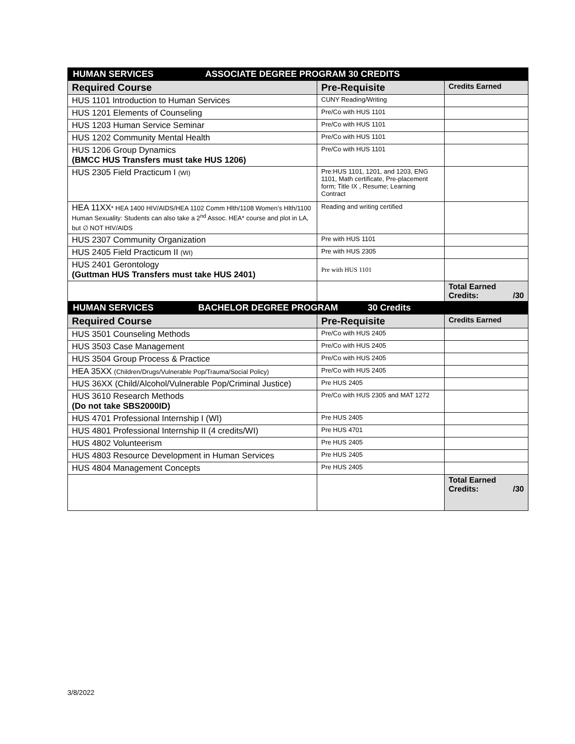| HUMAN SERVICES ASSOCIATE DEGREE PROGRAM 30 CREDITS | | |
| --- | --- | --- |
| Required Course | Pre-Requisite | Credits Earned |
| HUS 1101 Introduction to Human Services | CUNY Reading/Writing | |
| HUS 1201 Elements of Counseling | Pre/Co with HUS 1101 | |
| HUS 1203 Human Service Seminar | Pre/Co with HUS 1101 | |
| HUS 1202 Community Mental Health | Pre/Co with HUS 1101 | |
| HUS 1206 Group Dynamics (BMCC HUS Transfers must take HUS 1206) | Pre/Co with HUS 1101 | |
| HUS 2305 Field Practicum I (WI) | Pre:HUS 1101, 1201, and 1203, ENG 1101, Math certificate, Pre-placement form; Title IX , Resume; Learning Contract | |
| HEA 11XX * HEA 1400 HIV/AIDS/HEA 1102 Comm Hlth/1108 Women’s Hlth/1100 Human Sexuality: Students can also take a 2<sup>nd</sup> Assoc. HEA* course and plot in LA, but ∅ NOT HIV/AIDS | Reading and writing certified | |
| HUS 2307 Community Organization | Pre with HUS 1101 | |
| HUS 2405 Field Practicum II (WI) | Pre with HUS 2305 | |
| HUS 2401 Gerontology (Guttman HUS Transfers must take HUS 2401) | Pre with HUS 1101 | |
| | | Total Earned Credits: /30 |
| HUMAN SERVICES BACHELOR DEGREE PROGRAM 30 Credits | | |
| Required Course | Pre-Requisite | Credits Earned |
| HUS 3501 Counseling Methods | Pre/Co with HUS 2405 | |
| HUS 3503 Case Management | Pre/Co with HUS 2405 | |
| HUS 3504 Group Process & Practice | Pre/Co with HUS 2405 | |
| HEA 35XX (Children/Drugs/Vulnerable Pop/Trauma/Social Policy) | Pre/Co with HUS 2405 | |
| HUS 36XX (Child/Alcohol/Vulnerable Pop/Criminal Justice) | Pre HUS 2405 | |
| HUS 3610 Research Methods (Do not take SBS2000ID) | Pre/Co with HUS 2305 and MAT 1272 | |
| HUS 4701 Professional Internship I (WI) | Pre HUS 2405 | |
| HUS 4801 Professional Internship II (4 credits/WI) | Pre HUS 4701 | |
| HUS 4802 Volunteerism | Pre HUS 2405 | |
| HUS 4803 Resource Development in Human Services | Pre HUS 2405 | |
| HUS 4804 Management Concepts | Pre HUS 2405 | |
| | | Total Earned Credits: /30 |
3/8/2022